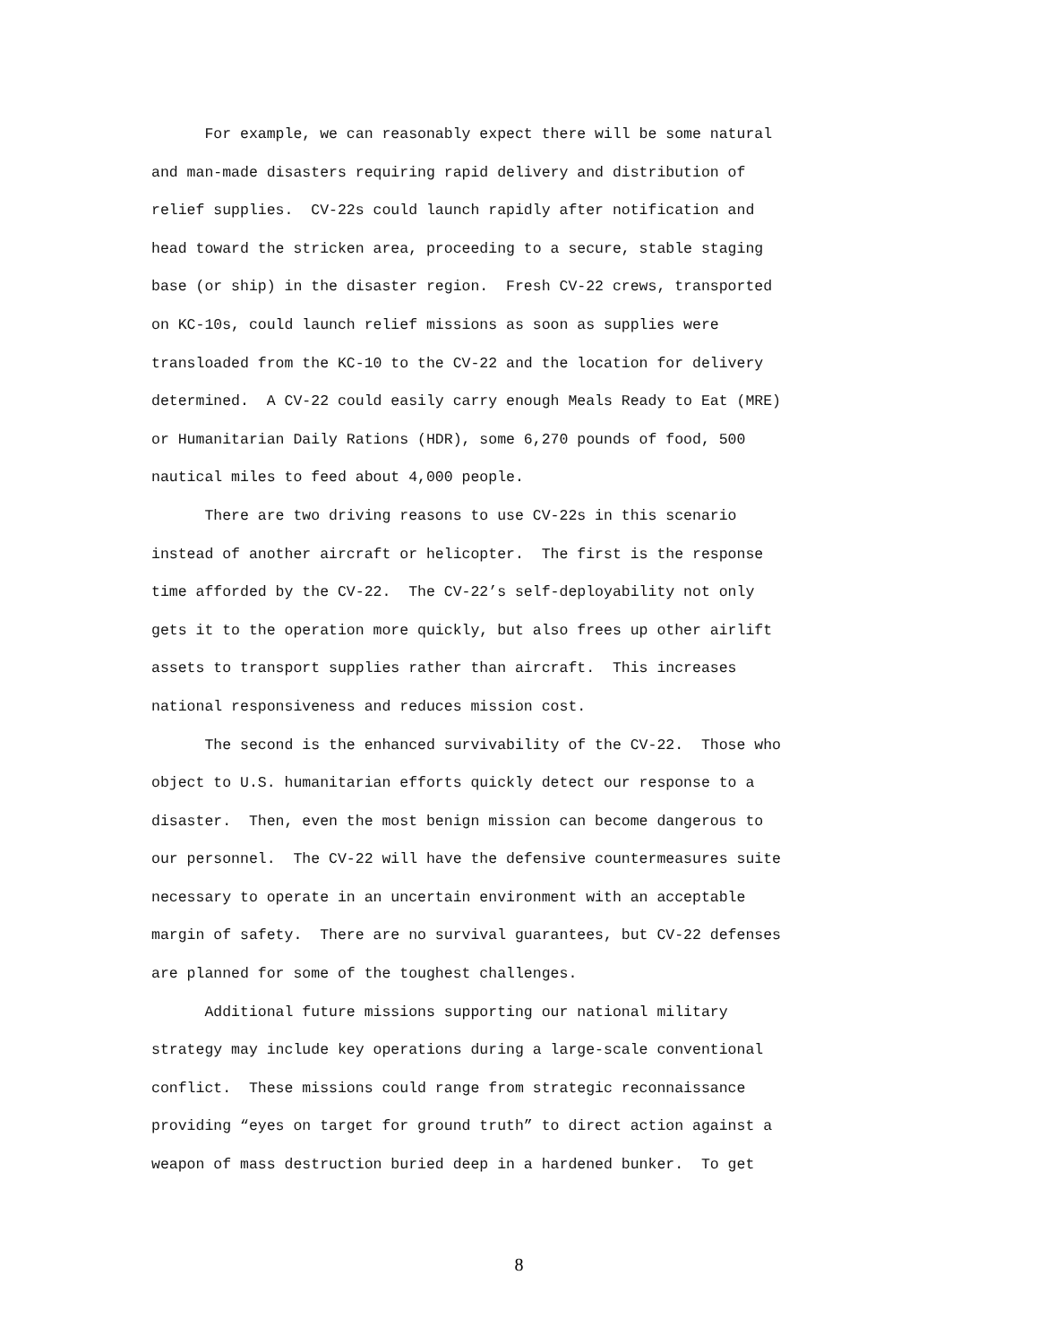For example, we can reasonably expect there will be some natural and man-made disasters requiring rapid delivery and distribution of relief supplies. CV-22s could launch rapidly after notification and head toward the stricken area, proceeding to a secure, stable staging base (or ship) in the disaster region. Fresh CV-22 crews, transported on KC-10s, could launch relief missions as soon as supplies were transloaded from the KC-10 to the CV-22 and the location for delivery determined. A CV-22 could easily carry enough Meals Ready to Eat (MRE) or Humanitarian Daily Rations (HDR), some 6,270 pounds of food, 500 nautical miles to feed about 4,000 people. There are two driving reasons to use CV-22s in this scenario instead of another aircraft or helicopter. The first is the response time afforded by the CV-22. The CV-22’s self-deployability not only gets it to the operation more quickly, but also frees up other airlift assets to transport supplies rather than aircraft. This increases national responsiveness and reduces mission cost. The second is the enhanced survivability of the CV-22. Those who object to U.S. humanitarian efforts quickly detect our response to a disaster. Then, even the most benign mission can become dangerous to our personnel. The CV-22 will have the defensive countermeasures suite necessary to operate in an uncertain environment with an acceptable margin of safety. There are no survival guarantees, but CV-22 defenses are planned for some of the toughest challenges. Additional future missions supporting our national military strategy may include key operations during a large-scale conventional conflict. These missions could range from strategic reconnaissance providing “eyes on target for ground truth” to direct action against a weapon of mass destruction buried deep in a hardened bunker. To get
8